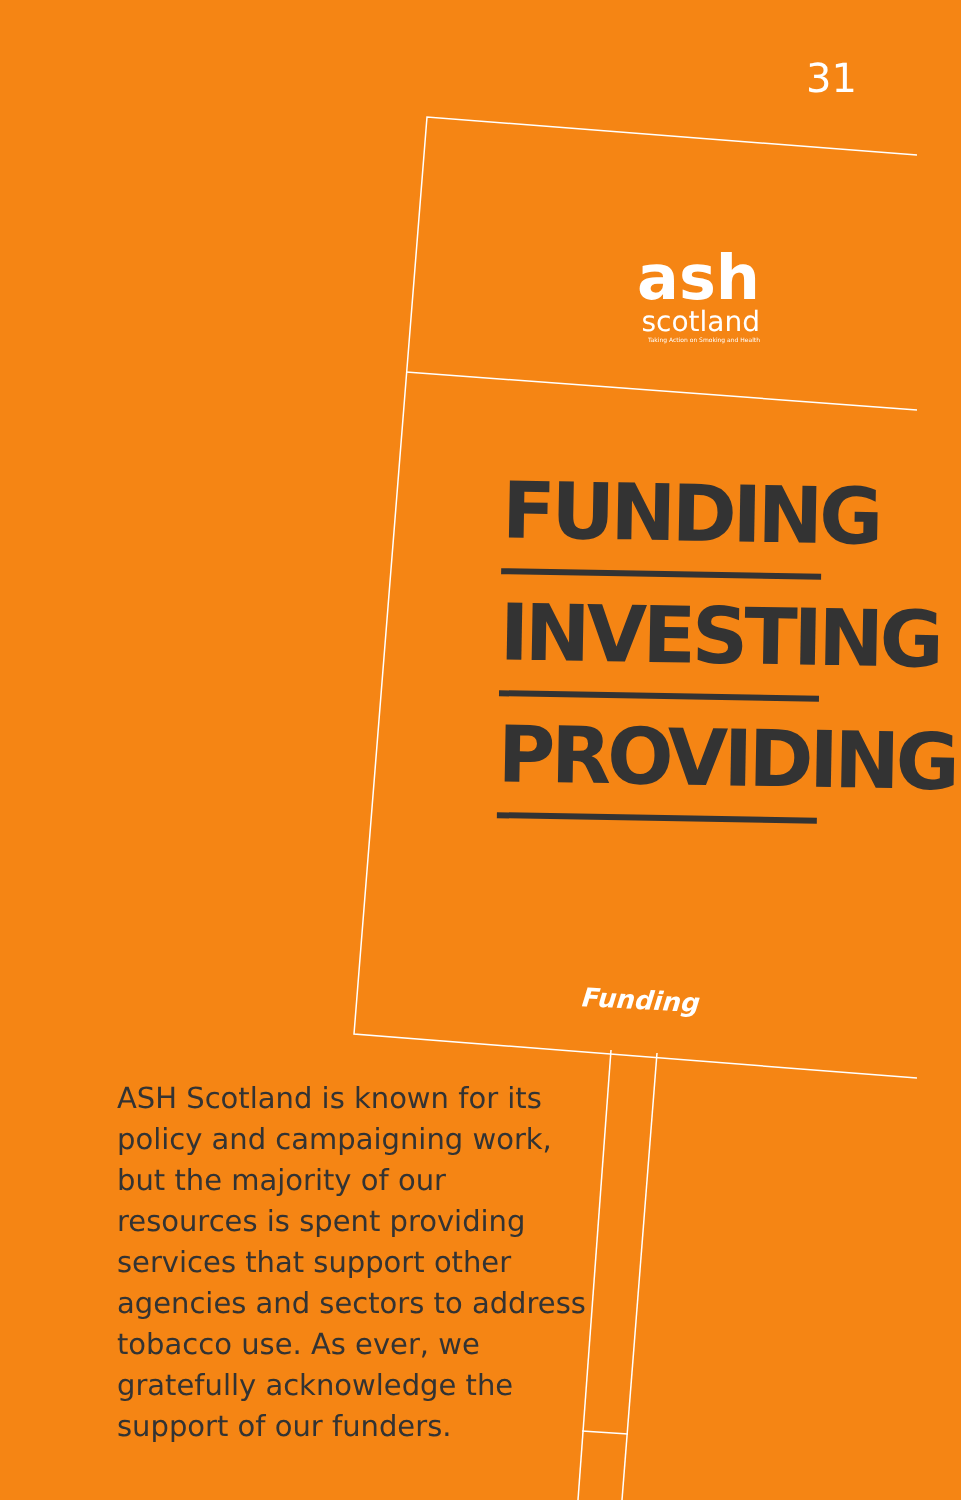31
ash
scotland
Taking Action on Smoking and Health
FUNDING
INVESTING
PROVIDING
Funding
ASH Scotland is known for its policy and campaigning work, but the majority of our resources is spent providing services that support other agencies and sectors to address tobacco use. As ever, we gratefully acknowledge the support of our funders.